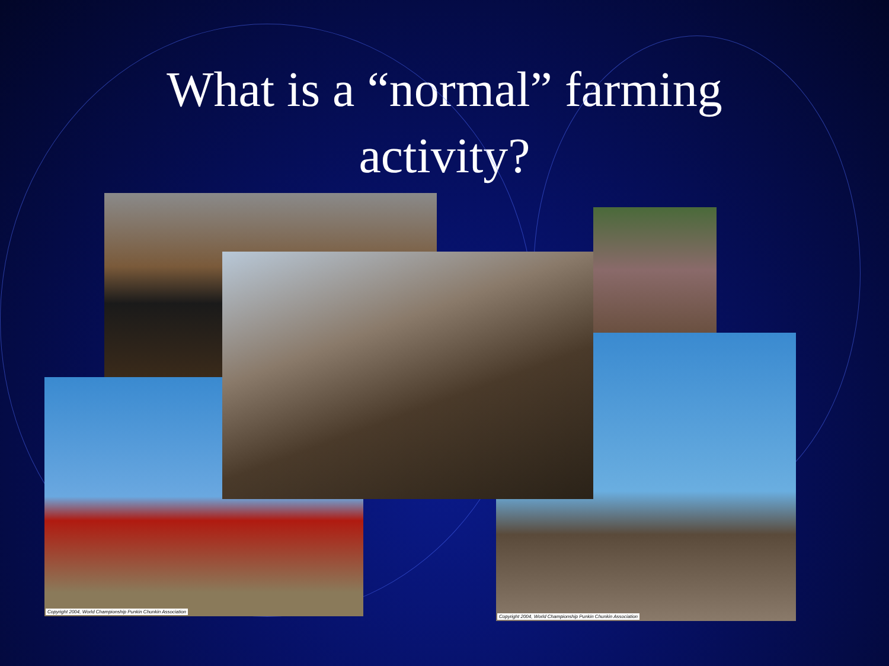What is a “normal” farming
activity?
Copyright 2004, World Championship Punkin Chunkin Association
Copyright 2004, World Championship Punkin Chunkin Association